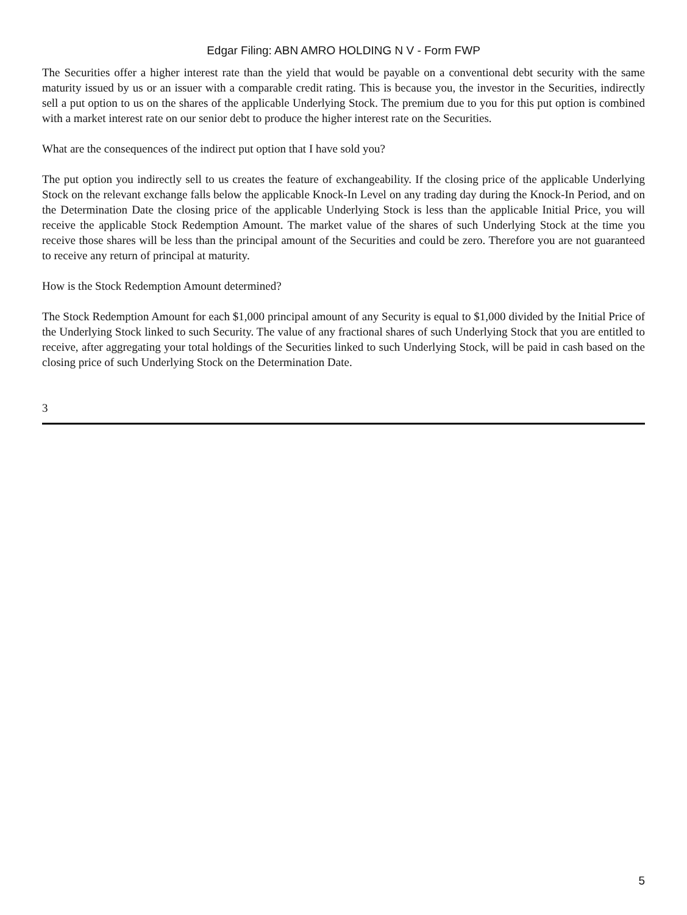Edgar Filing: ABN AMRO HOLDING N V - Form FWP
The Securities offer a higher interest rate than the yield that would be payable on a conventional debt security with the same maturity issued by us or an issuer with a comparable credit rating. This is because you, the investor in the Securities, indirectly sell a put option to us on the shares of the applicable Underlying Stock. The premium due to you for this put option is combined with a market interest rate on our senior debt to produce the higher interest rate on the Securities.
What are the consequences of the indirect put option that I have sold you?
The put option you indirectly sell to us creates the feature of exchangeability. If the closing price of the applicable Underlying Stock on the relevant exchange falls below the applicable Knock-In Level on any trading day during the Knock-In Period, and on the Determination Date the closing price of the applicable Underlying Stock is less than the applicable Initial Price, you will receive the applicable Stock Redemption Amount. The market value of the shares of such Underlying Stock at the time you receive those shares will be less than the principal amount of the Securities and could be zero. Therefore you are not guaranteed to receive any return of principal at maturity.
How is the Stock Redemption Amount determined?
The Stock Redemption Amount for each $1,000 principal amount of any Security is equal to $1,000 divided by the Initial Price of the Underlying Stock linked to such Security. The value of any fractional shares of such Underlying Stock that you are entitled to receive, after aggregating your total holdings of the Securities linked to such Underlying Stock, will be paid in cash based on the closing price of such Underlying Stock on the Determination Date.
3
5